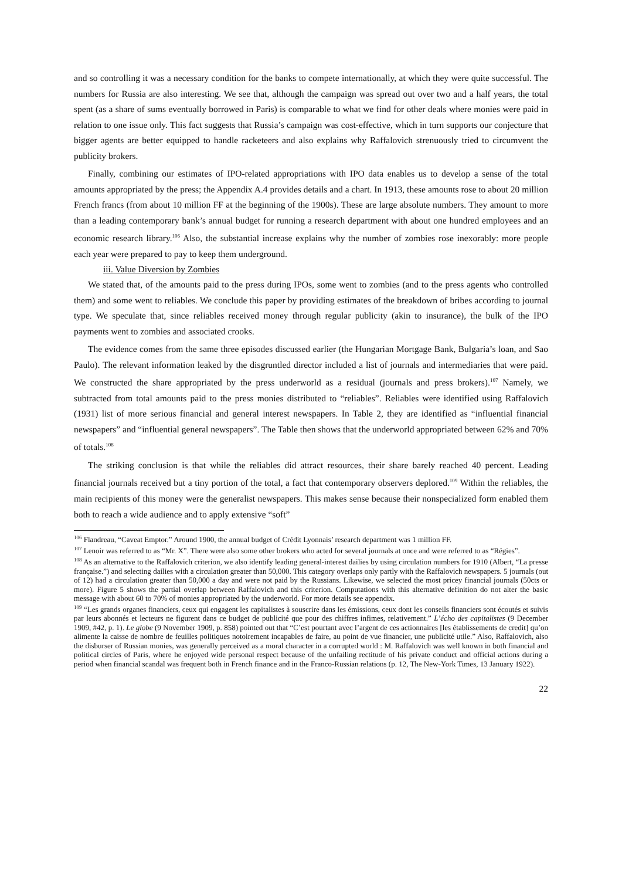and so controlling it was a necessary condition for the banks to compete internationally, at which they were quite successful. The numbers for Russia are also interesting. We see that, although the campaign was spread out over two and a half years, the total spent (as a share of sums eventually borrowed in Paris) is comparable to what we find for other deals where monies were paid in relation to one issue only. This fact suggests that Russia’s campaign was cost-effective, which in turn supports our conjecture that bigger agents are better equipped to handle racketeers and also explains why Raffalovich strenuously tried to circumvent the publicity brokers.
Finally, combining our estimates of IPO-related appropriations with IPO data enables us to develop a sense of the total amounts appropriated by the press; the Appendix A.4 provides details and a chart. In 1913, these amounts rose to about 20 million French francs (from about 10 million FF at the beginning of the 1900s). These are large absolute numbers. They amount to more than a leading contemporary bank’s annual budget for running a research department with about one hundred employees and an economic research library.<sup>106</sup> Also, the substantial increase explains why the number of zombies rose inexorably: more people each year were prepared to pay to keep them underground.
iii. Value Diversion by Zombies
We stated that, of the amounts paid to the press during IPOs, some went to zombies (and to the press agents who controlled them) and some went to reliables. We conclude this paper by providing estimates of the breakdown of bribes according to journal type. We speculate that, since reliables received money through regular publicity (akin to insurance), the bulk of the IPO payments went to zombies and associated crooks.
The evidence comes from the same three episodes discussed earlier (the Hungarian Mortgage Bank, Bulgaria’s loan, and Sao Paulo). The relevant information leaked by the disgruntled director included a list of journals and intermediaries that were paid. We constructed the share appropriated by the press underworld as a residual (journals and press brokers).<sup>107</sup> Namely, we subtracted from total amounts paid to the press monies distributed to “reliables”. Reliables were identified using Raffalovich (1931) list of more serious financial and general interest newspapers. In Table 2, they are identified as “influential financial newspapers” and “influential general newspapers”. The Table then shows that the underworld appropriated between 62% and 70% of totals.<sup>108</sup>
The striking conclusion is that while the reliables did attract resources, their share barely reached 40 percent. Leading financial journals received but a tiny portion of the total, a fact that contemporary observers deplored.<sup>109</sup> Within the reliables, the main recipients of this money were the generalist newspapers. This makes sense because their nonspecialized form enabled them both to reach a wide audience and to apply extensive “soft”
<sup>106</sup> Flandreau, “Caveat Emptor.” Around 1900, the annual budget of Crédit Lyonnais’ research department was 1 million FF.
<sup>107</sup> Lenoir was referred to as “Mr. X”. There were also some other brokers who acted for several journals at once and were referred to as “Régies”.
<sup>108</sup> As an alternative to the Raffalovich criterion, we also identify leading general-interest dailies by using circulation numbers for 1910 (Albert, “La presse française.”) and selecting dailies with a circulation greater than 50,000. This category overlaps only partly with the Raffalovich newspapers. 5 journals (out of 12) had a circulation greater than 50,000 a day and were not paid by the Russians. Likewise, we selected the most pricey financial journals (50cts or more). Figure 5 shows the partial overlap between Raffalovich and this criterion. Computations with this alternative definition do not alter the basic message with about 60 to 70% of monies appropriated by the underworld. For more details see appendix.
<sup>109</sup> “Les grands organes financiers, ceux qui engagent les capitalistes à souscrire dans les émissions, ceux dont les conseils financiers sont écoutés et suivis par leurs abonnés et lecteurs ne figurent dans ce budget de publicité que pour des chiffres infimes, relativement.” L’écho des capitalistes (9 December 1909, #42, p. 1). Le globe (9 November 1909, p. 858) pointed out that “C’est pourtant avec l’argent de ces actionnaires [les établissements de credit] qu’on alimente la caisse de nombre de feuilles politiques notoirement incapables de faire, au point de vue financier, une publicité utile.” Also, Raffalovich, also the disburser of Russian monies, was generally perceived as a moral character in a corrupted world : M. Raffalovich was well known in both financial and political circles of Paris, where he enjoyed wide personal respect because of the unfailing rectitude of his private conduct and official actions during a period when financial scandal was frequent both in French finance and in the Franco-Russian relations (p. 12, The New-York Times, 13 January 1922).
22